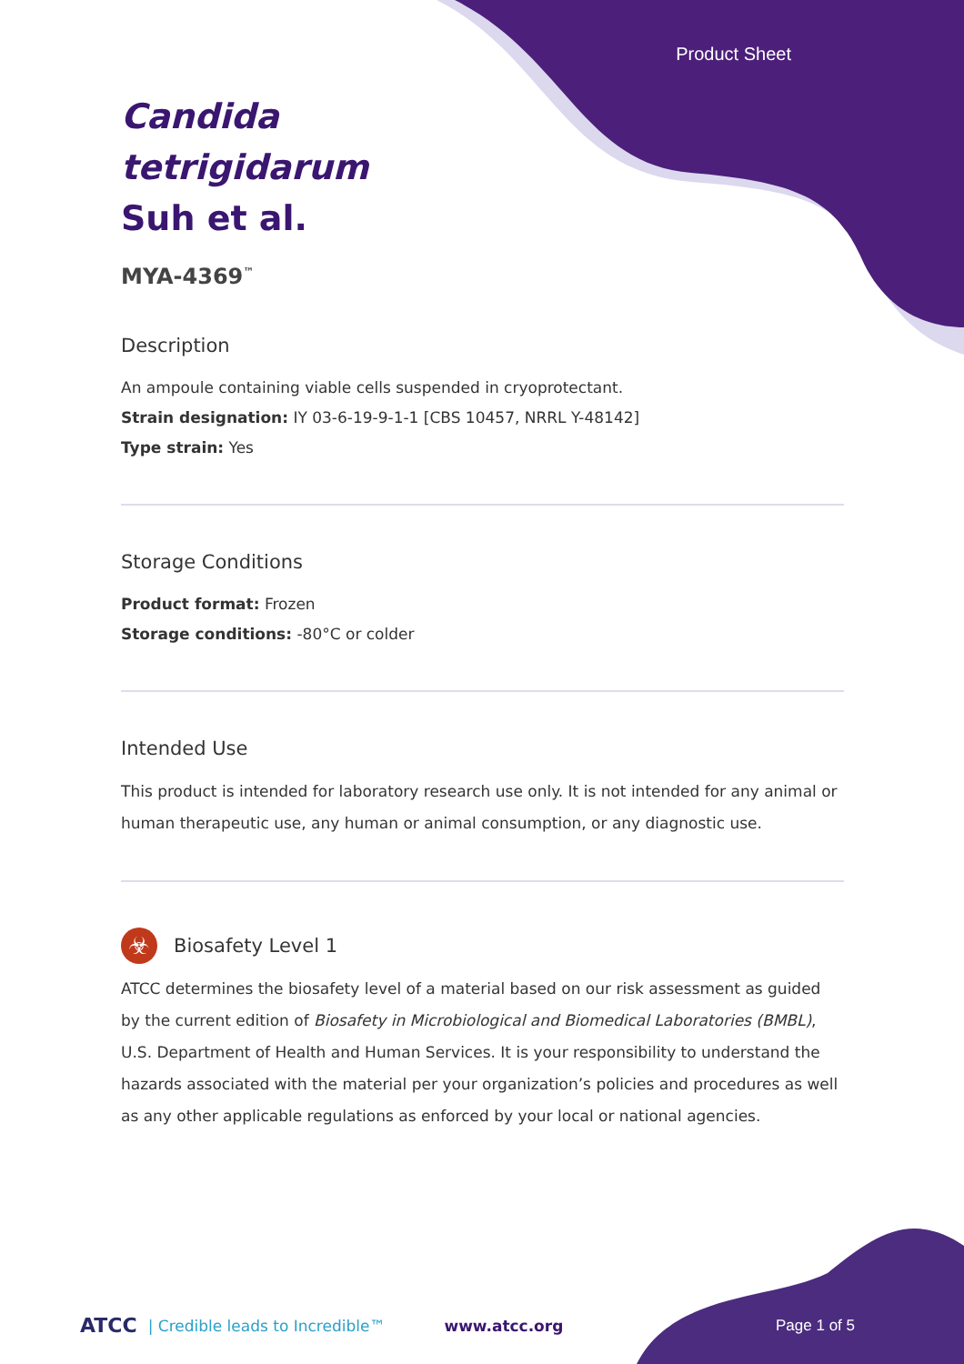Product Sheet
Candida tetrigidarum Suh et al.
MYA-4369<sup>™</sup>
Description
An ampoule containing viable cells suspended in cryoprotectant.
Strain designation: IY 03-6-19-9-1-1 [CBS 10457, NRRL Y-48142]
Type strain: Yes
Storage Conditions
Product format: Frozen
Storage conditions: -80°C or colder
Intended Use
This product is intended for laboratory research use only. It is not intended for any animal or human therapeutic use, any human or animal consumption, or any diagnostic use.
☣
Biosafety Level 1
ATCC determines the biosafety level of a material based on our risk assessment as guided by the current edition of Biosafety in Microbiological and Biomedical Laboratories (BMBL), U.S. Department of Health and Human Services. It is your responsibility to understand the hazards associated with the material per your organization’s policies and procedures as well as any other applicable regulations as enforced by your local or national agencies.
ATCC | Credible leads to Incredible™ www.atcc.org Page 1 of 5